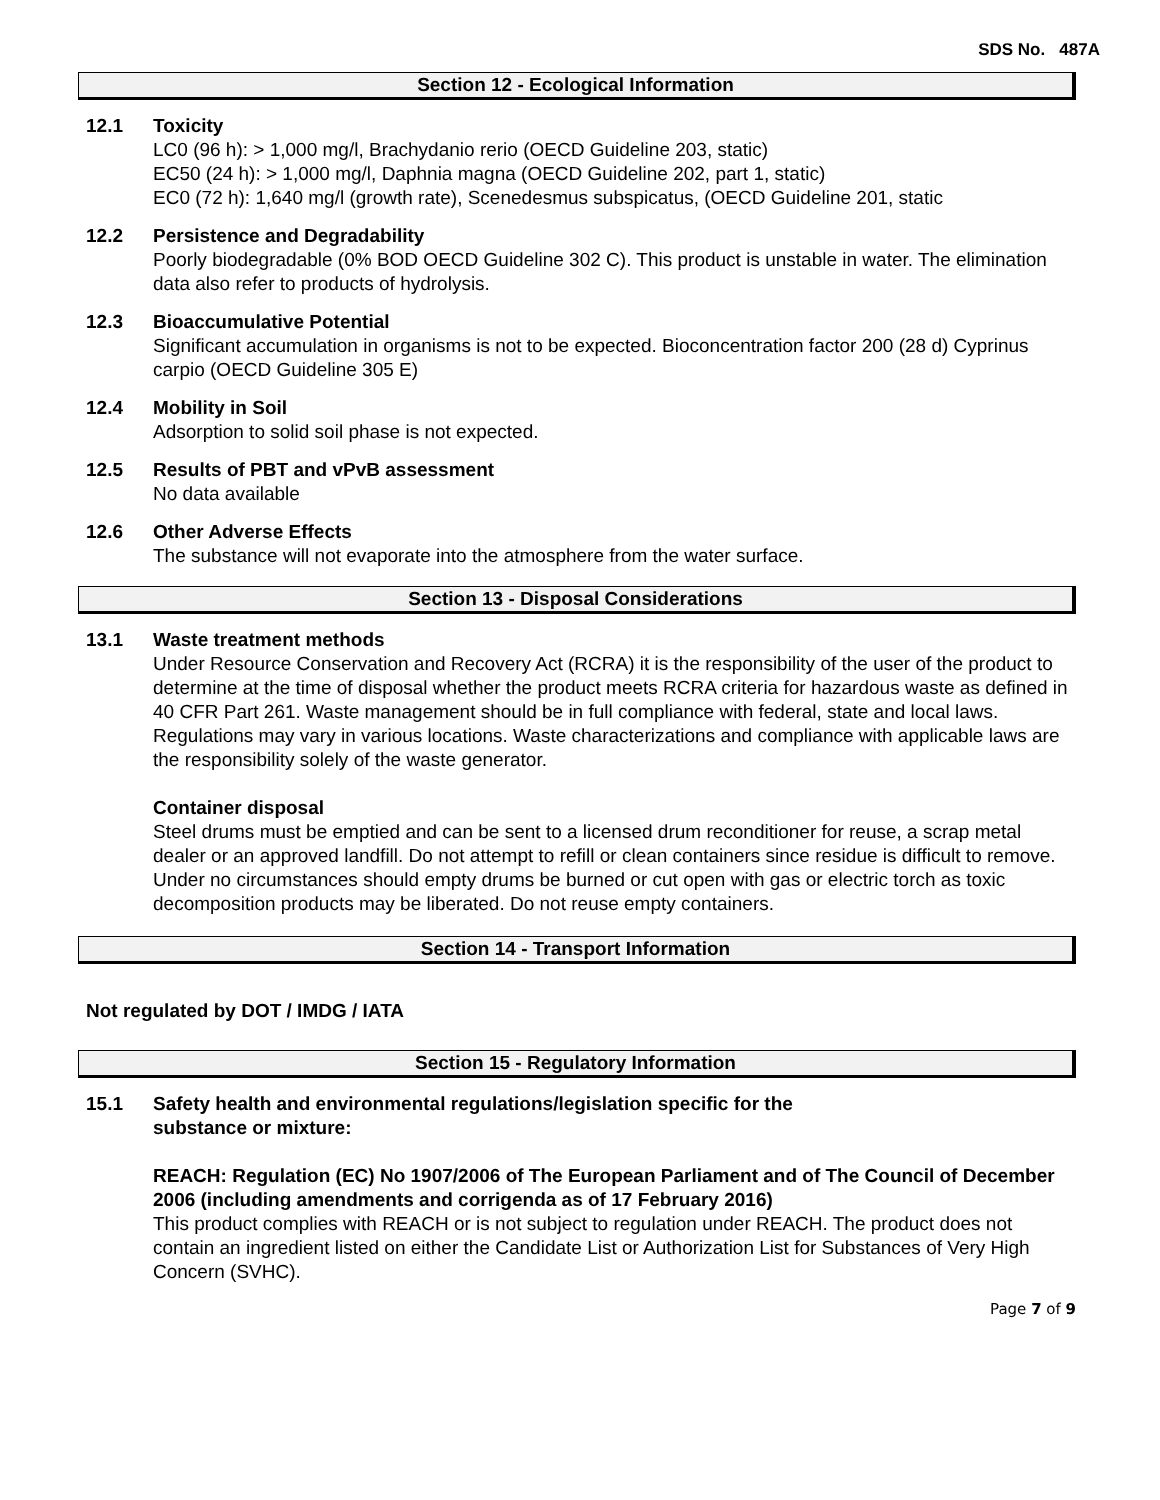SDS No. 487A
Section 12 - Ecological Information
12.1 Toxicity
LC0 (96 h): > 1,000 mg/l, Brachydanio rerio (OECD Guideline 203, static)
EC50 (24 h): > 1,000 mg/l, Daphnia magna (OECD Guideline 202, part 1, static)
EC0 (72 h): 1,640 mg/l (growth rate), Scenedesmus subspicatus, (OECD Guideline 201, static
12.2 Persistence and Degradability
Poorly biodegradable (0% BOD OECD Guideline 302 C). This product is unstable in water. The elimination data also refer to products of hydrolysis.
12.3 Bioaccumulative Potential
Significant accumulation in organisms is not to be expected. Bioconcentration factor 200 (28 d) Cyprinus carpio (OECD Guideline 305 E)
12.4 Mobility in Soil
Adsorption to solid soil phase is not expected.
12.5 Results of PBT and vPvB assessment
No data available
12.6 Other Adverse Effects
The substance will not evaporate into the atmosphere from the water surface.
Section 13 - Disposal Considerations
13.1 Waste treatment methods
Under Resource Conservation and Recovery Act (RCRA) it is the responsibility of the user of the product to determine at the time of disposal whether the product meets RCRA criteria for hazardous waste as defined in 40 CFR Part 261. Waste management should be in full compliance with federal, state and local laws. Regulations may vary in various locations. Waste characterizations and compliance with applicable laws are the responsibility solely of the waste generator.
Container disposal
Steel drums must be emptied and can be sent to a licensed drum reconditioner for reuse, a scrap metal dealer or an approved landfill. Do not attempt to refill or clean containers since residue is difficult to remove. Under no circumstances should empty drums be burned or cut open with gas or electric torch as toxic decomposition products may be liberated. Do not reuse empty containers.
Section 14 - Transport Information
Not regulated by DOT / IMDG / IATA
Section 15 - Regulatory Information
15.1 Safety health and environmental regulations/legislation specific for the
substance or mixture:
REACH: Regulation (EC) No 1907/2006 of The European Parliament and of The Council of December 2006 (including amendments and corrigenda as of 17 February 2016)
This product complies with REACH or is not subject to regulation under REACH. The product does not contain an ingredient listed on either the Candidate List or Authorization List for Substances of Very High Concern (SVHC).
Page 7 of 9